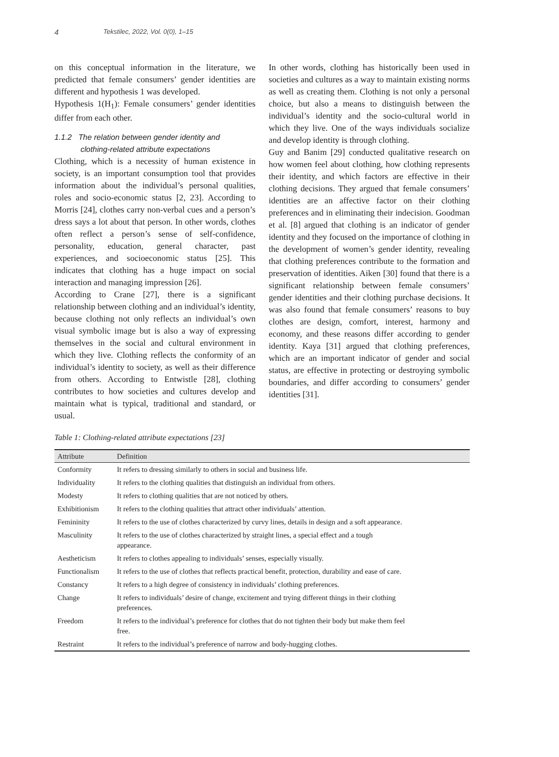4 Tekstilec, 2022, Vol. 0(0), 1–15
on this conceptual information in the literature, we predicted that female consumers’ gender identities are different and hypothesis 1 was developed.
Hypothesis 1(H<sub>1</sub>): Female consumers’ gender identities differ from each other.
1.1.2 The relation between gender identity and
clothing-related attribute expectations
Clothing, which is a necessity of human existence in society, is an important consumption tool that provides information about the individual’s personal qualities, roles and socio-economic status [2, 23]. According to Morris [24], clothes carry non-verbal cues and a person’s dress says a lot about that person. In other words, clothes often reflect a person’s sense of self-confidence, personality, education, general character, past experiences, and socioeconomic status [25]. This indicates that clothing has a huge impact on social interaction and managing impression [26].
According to Crane [27], there is a significant relationship between clothing and an individual’s identity, because clothing not only reflects an individual’s own visual symbolic image but is also a way of expressing themselves in the social and cultural environment in which they live. Clothing reflects the conformity of an individual’s identity to society, as well as their difference from others. According to Entwistle [28], clothing contributes to how societies and cultures develop and maintain what is typical, traditional and standard, or usual.
In other words, clothing has historically been used in societies and cultures as a way to maintain existing norms as well as creating them. Clothing is not only a personal choice, but also a means to distinguish between the individual’s identity and the socio-cultural world in which they live. One of the ways individuals socialize and develop identity is through clothing.
Guy and Banim [29] conducted qualitative research on how women feel about clothing, how clothing represents their identity, and which factors are effective in their clothing decisions. They argued that female consumers’ identities are an affective factor on their clothing preferences and in eliminating their indecision. Goodman et al. [8] argued that clothing is an indicator of gender identity and they focused on the importance of clothing in the development of women’s gender identity, revealing that clothing preferences contribute to the formation and preservation of identities. Aiken [30] found that there is a significant relationship between female consumers’ gender identities and their clothing purchase decisions. It was also found that female consumers’ reasons to buy clothes are design, comfort, interest, harmony and economy, and these reasons differ according to gender identity. Kaya [31] argued that clothing preferences, which are an important indicator of gender and social status, are effective in protecting or destroying symbolic boundaries, and differ according to consumers’ gender identities [31].
Table 1: Clothing-related attribute expectations [23]
| Attribute | Definition |
| --- | --- |
| Conformity | It refers to dressing similarly to others in social and business life. |
| Individuality | It refers to the clothing qualities that distinguish an individual from others. |
| Modesty | It refers to clothing qualities that are not noticed by others. |
| Exhibitionism | It refers to the clothing qualities that attract other individuals’ attention. |
| Femininity | It refers to the use of clothes characterized by curvy lines, details in design and a soft appearance. |
| Masculinity | It refers to the use of clothes characterized by straight lines, a special effect and a tough appearance. |
| Aestheticism | It refers to clothes appealing to individuals’ senses, especially visually. |
| Functionalism | It refers to the use of clothes that reflects practical benefit, protection, durability and ease of care. |
| Constancy | It refers to a high degree of consistency in individuals’ clothing preferences. |
| Change | It refers to individuals’ desire of change, excitement and trying different things in their clothing preferences. |
| Freedom | It refers to the individual’s preference for clothes that do not tighten their body but make them feel free. |
| Restraint | It refers to the individual’s preference of narrow and body-hugging clothes. |